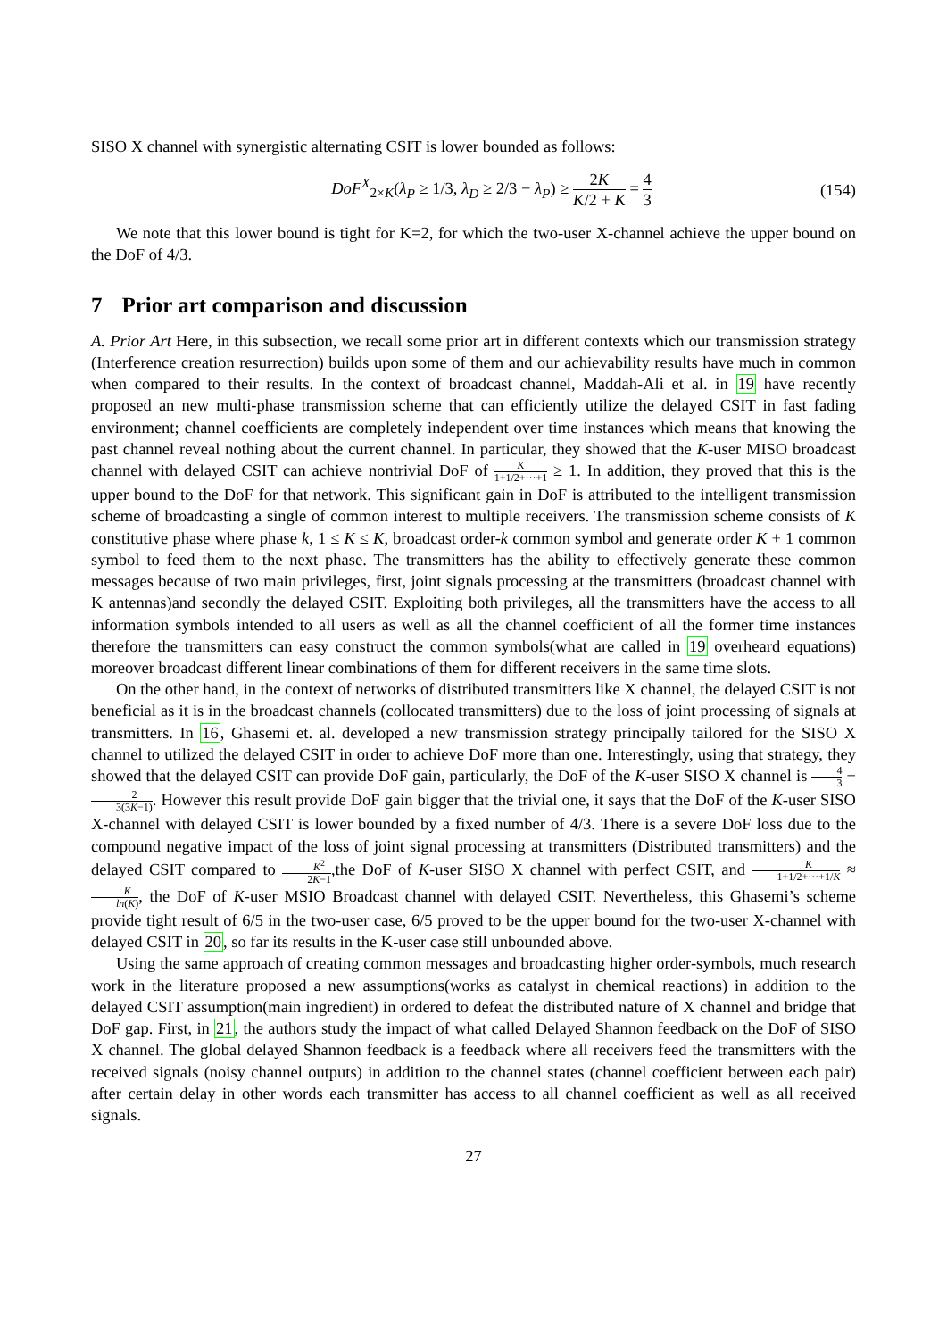SISO X channel with synergistic alternating CSIT is lower bounded as follows:
DoF<sup>X</sup><sub>2×K</sub>(λ<sub>P</sub> ≥ 1/3, λ<sub>D</sub> ≥ 2/3 − λ<sub>P</sub>) ≥ 2K K/2 + K = 4 3
(154)
We note that this lower bound is tight for K=2, for which the two-user X-channel achieve the upper bound on the DoF of 4/3.
7 Prior art comparison and discussion
A. Prior Art Here, in this subsection, we recall some prior art in different contexts which our transmission strategy (Interference creation resurrection) builds upon some of them and our achievability results have much in common when compared to their results. In the context of broadcast channel, Maddah-Ali et al. in 19 have recently proposed an new multi-phase transmission scheme that can efficiently utilize the delayed CSIT in fast fading environment; channel coefficients are completely independent over time instances which means that knowing the past channel reveal nothing about the current channel. In particular, they showed that the K-user MISO broadcast channel with delayed CSIT can achieve nontrivial DoF of K 1+1/2+···+1 ≥ 1. In addition, they proved that this is the upper bound to the DoF for that network. This significant gain in DoF is attributed to the intelligent transmission scheme of broadcasting a single of common interest to multiple receivers. The transmission scheme consists of K constitutive phase where phase k, 1 ≤ K ≤ K, broadcast order-k common symbol and generate order K + 1 common symbol to feed them to the next phase. The transmitters has the ability to effectively generate these common messages because of two main privileges, first, joint signals processing at the transmitters (broadcast channel with K antennas)and secondly the delayed CSIT. Exploiting both privileges, all the transmitters have the access to all information symbols intended to all users as well as all the channel coefficient of all the former time instances therefore the transmitters can easy construct the common symbols(what are called in 19 overheard equations) moreover broadcast different linear combinations of them for different receivers in the same time slots.
On the other hand, in the context of networks of distributed transmitters like X channel, the delayed CSIT is not beneficial as it is in the broadcast channels (collocated transmitters) due to the loss of joint processing of signals at transmitters. In 16, Ghasemi et. al. developed a new transmission strategy principally tailored for the SISO X channel to utilized the delayed CSIT in order to achieve DoF more than one. Interestingly, using that strategy, they showed that the delayed CSIT can provide DoF gain, particularly, the DoF of the K-user SISO X channel is 4 3 − 2 3(3K−1). However this result provide DoF gain bigger that the trivial one, it says that the DoF of the K-user SISO X-channel with delayed CSIT is lower bounded by a fixed number of 4/3. There is a severe DoF loss due to the compound negative impact of the loss of joint signal processing at transmitters (Distributed transmitters) and the delayed CSIT compared to K<sup>2</sup> 2K−1,the DoF of K-user SISO X channel with perfect CSIT, and K 1+1/2+···+1/K ≈ K ln(K), the DoF of K-user MSIO Broadcast channel with delayed CSIT. Nevertheless, this Ghasemi’s scheme provide tight result of 6/5 in the two-user case, 6/5 proved to be the upper bound for the two-user X-channel with delayed CSIT in 20, so far its results in the K-user case still unbounded above.
Using the same approach of creating common messages and broadcasting higher order-symbols, much research work in the literature proposed a new assumptions(works as catalyst in chemical reactions) in addition to the delayed CSIT assumption(main ingredient) in ordered to defeat the distributed nature of X channel and bridge that DoF gap. First, in 21, the authors study the impact of what called Delayed Shannon feedback on the DoF of SISO X channel. The global delayed Shannon feedback is a feedback where all receivers feed the transmitters with the received signals (noisy channel outputs) in addition to the channel states (channel coefficient between each pair) after certain delay in other words each transmitter has access to all channel coefficient as well as all received signals.
27